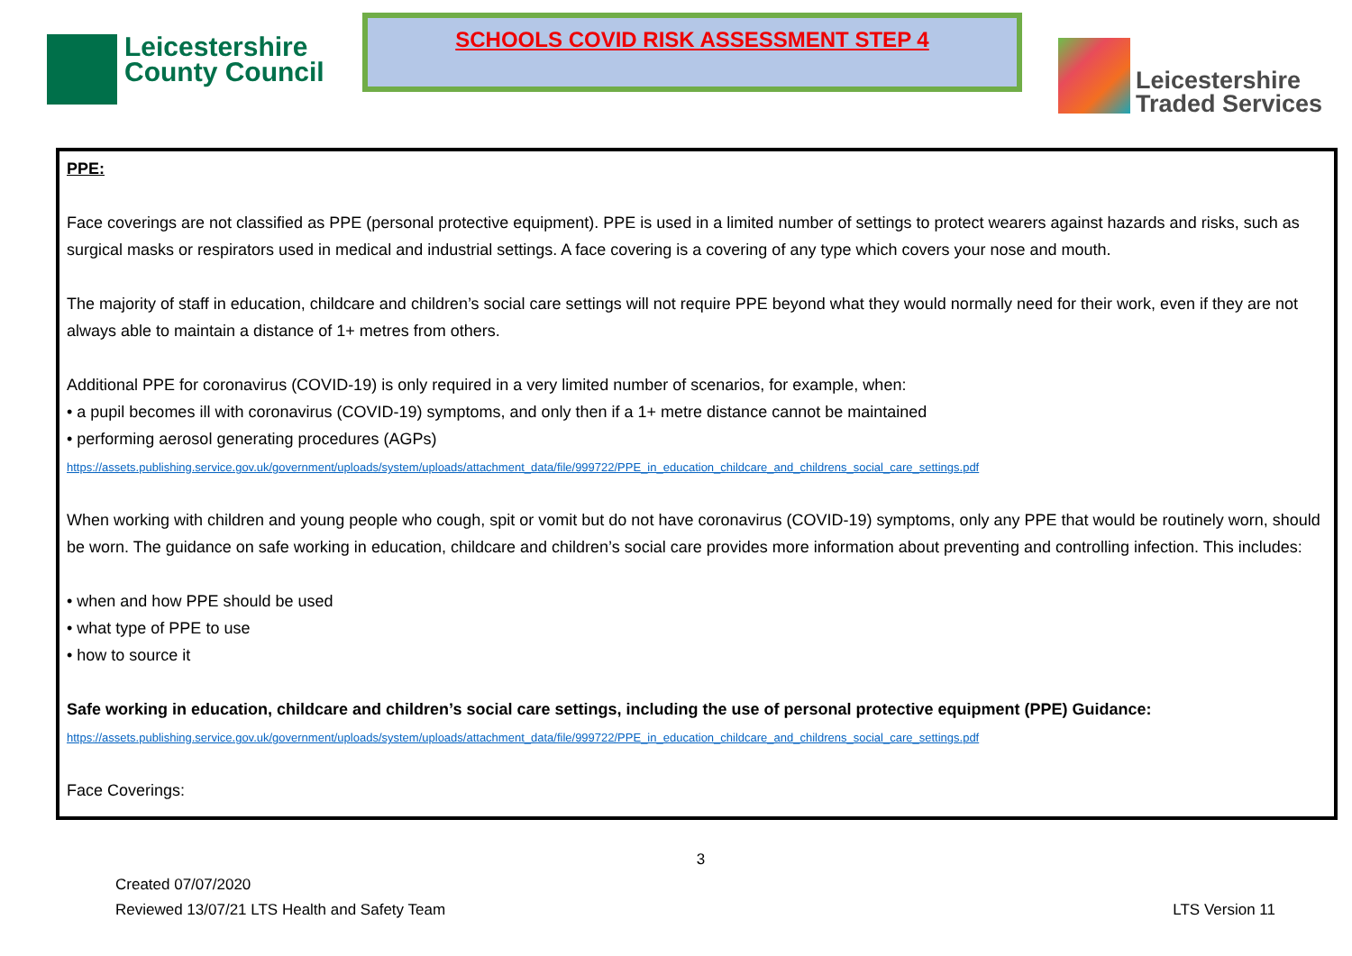Leicestershire
County Council
SCHOOLS COVID RISK ASSESSMENT STEP 4
Leicestershire
Traded Services
PPE:
Face coverings are not classified as PPE (personal protective equipment). PPE is used in a limited number of settings to protect wearers against hazards and risks, such as surgical masks or respirators used in medical and industrial settings. A face covering is a covering of any type which covers your nose and mouth.
The majority of staff in education, childcare and children’s social care settings will not require PPE beyond what they would normally need for their work, even if they are not always able to maintain a distance of 1+ metres from others.
Additional PPE for coronavirus (COVID-19) is only required in a very limited number of scenarios, for example, when:
• a pupil becomes ill with coronavirus (COVID-19) symptoms, and only then if a 1+ metre distance cannot be maintained
• performing aerosol generating procedures (AGPs)
https://assets.publishing.service.gov.uk/government/uploads/system/uploads/attachment_data/file/999722/PPE_in_education_childcare_and_childrens_social_care_settings.pdf
When working with children and young people who cough, spit or vomit but do not have coronavirus (COVID-19) symptoms, only any PPE that would be routinely worn, should be worn. The guidance on safe working in education, childcare and children’s social care provides more information about preventing and controlling infection. This includes:
• when and how PPE should be used
• what type of PPE to use
• how to source it
Safe working in education, childcare and children’s social care settings, including the use of personal protective equipment (PPE) Guidance:
https://assets.publishing.service.gov.uk/government/uploads/system/uploads/attachment_data/file/999722/PPE_in_education_childcare_and_childrens_social_care_settings.pdf
Face Coverings:
3
Created 07/07/2020
Reviewed 13/07/21 LTS Health and Safety Team LTS Version 11